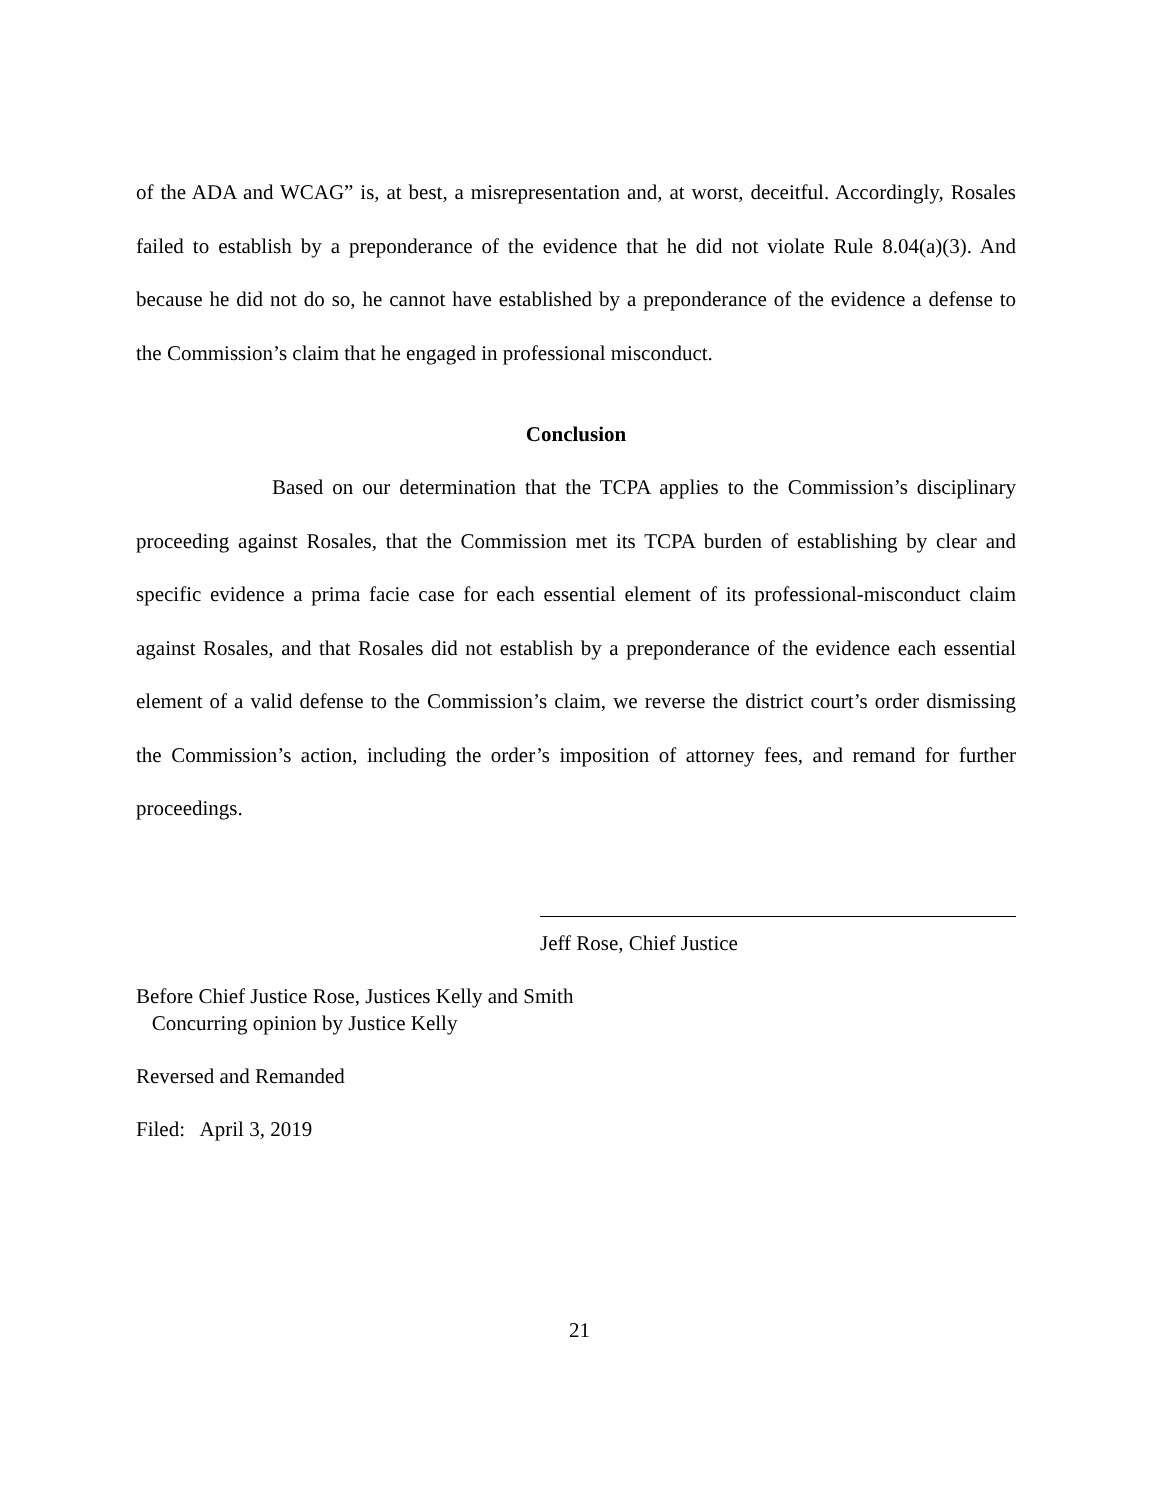of the ADA and WCAG” is, at best, a misrepresentation and, at worst, deceitful. Accordingly, Rosales failed to establish by a preponderance of the evidence that he did not violate Rule 8.04(a)(3). And because he did not do so, he cannot have established by a preponderance of the evidence a defense to the Commission’s claim that he engaged in professional misconduct.
Conclusion
Based on our determination that the TCPA applies to the Commission’s disciplinary proceeding against Rosales, that the Commission met its TCPA burden of establishing by clear and specific evidence a prima facie case for each essential element of its professional-misconduct claim against Rosales, and that Rosales did not establish by a preponderance of the evidence each essential element of a valid defense to the Commission’s claim, we reverse the district court’s order dismissing the Commission’s action, including the order’s imposition of attorney fees, and remand for further proceedings.
Jeff Rose, Chief Justice
Before Chief Justice Rose, Justices Kelly and Smith
Concurring opinion by Justice Kelly
Reversed and Remanded
Filed: April 3, 2019
21